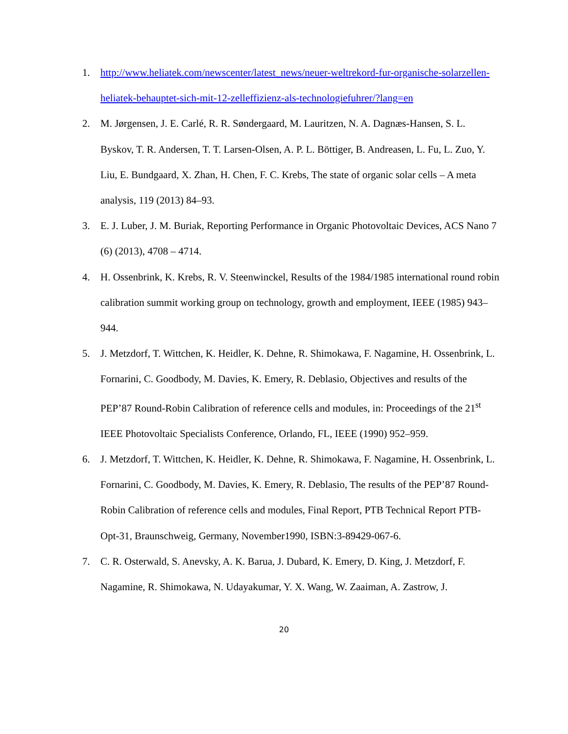1. http://www.heliatek.com/newscenter/latest_news/neuer-weltrekord-fur-organische-solarzellen-heliatek-behauptet-sich-mit-12-zelleffizienz-als-technologiefuhrer/?lang=en
2. M. Jørgensen, J. E. Carlé, R. R. Søndergaard, M. Lauritzen, N. A. Dagnæs-Hansen, S. L. Byskov, T. R. Andersen, T. T. Larsen-Olsen, A. P. L. Böttiger, B. Andreasen, L. Fu, L. Zuo, Y. Liu, E. Bundgaard, X. Zhan, H. Chen, F. C. Krebs, The state of organic solar cells – A meta analysis, 119 (2013) 84–93.
3. E. J. Luber, J. M. Buriak, Reporting Performance in Organic Photovoltaic Devices, ACS Nano 7 (6) (2013), 4708 – 4714.
4. H. Ossenbrink, K. Krebs, R. V. Steenwinckel, Results of the 1984/1985 international round robin calibration summit working group on technology, growth and employment, IEEE (1985) 943–944.
5. J. Metzdorf, T. Wittchen, K. Heidler, K. Dehne, R. Shimokawa, F. Nagamine, H. Ossenbrink, L. Fornarini, C. Goodbody, M. Davies, K. Emery, R. Deblasio, Objectives and results of the PEP’87 Round-Robin Calibration of reference cells and modules, in: Proceedings of the 21<sup>st</sup> IEEE Photovoltaic Specialists Conference, Orlando, FL, IEEE (1990) 952–959.
6. J. Metzdorf, T. Wittchen, K. Heidler, K. Dehne, R. Shimokawa, F. Nagamine, H. Ossenbrink, L. Fornarini, C. Goodbody, M. Davies, K. Emery, R. Deblasio, The results of the PEP’87 Round-Robin Calibration of reference cells and modules, Final Report, PTB Technical Report PTB-Opt-31, Braunschweig, Germany, November1990, ISBN:3-89429-067-6.
7. C. R. Osterwald, S. Anevsky, A. K. Barua, J. Dubard, K. Emery, D. King, J. Metzdorf, F. Nagamine, R. Shimokawa, N. Udayakumar, Y. X. Wang, W. Zaaiman, A. Zastrow, J.
20